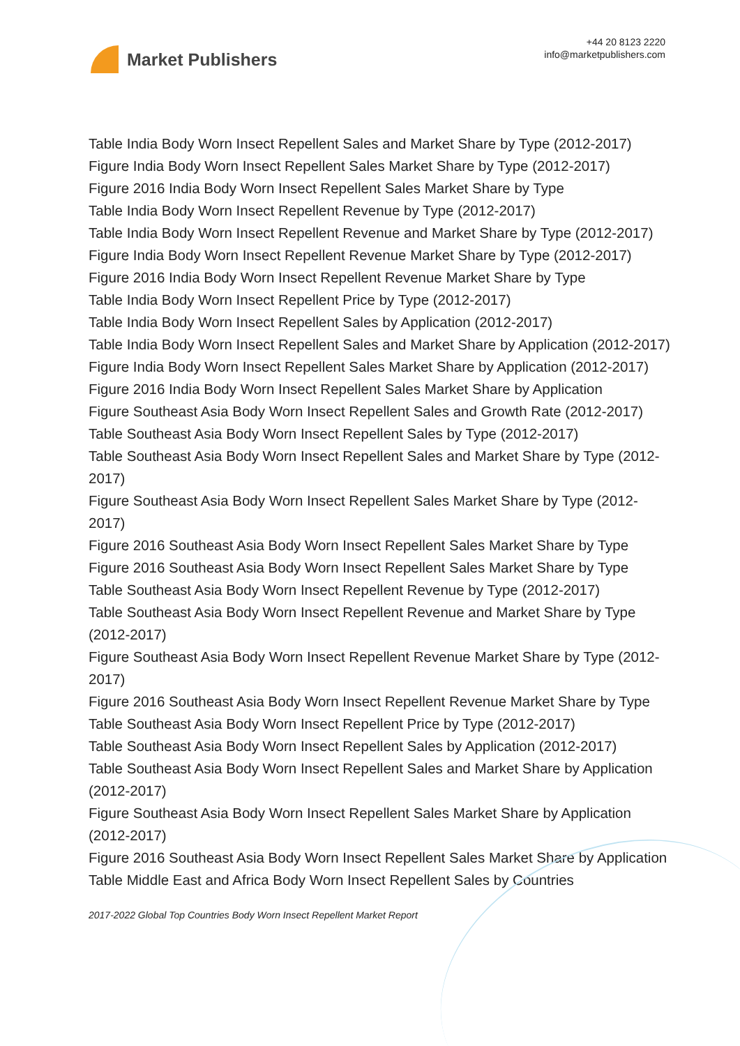Market Publishers
+44 20 8123 2220
info@marketpublishers.com
Table India Body Worn Insect Repellent Sales and Market Share by Type (2012-2017)
Figure India Body Worn Insect Repellent Sales Market Share by Type (2012-2017)
Figure 2016 India Body Worn Insect Repellent Sales Market Share by Type
Table India Body Worn Insect Repellent Revenue by Type (2012-2017)
Table India Body Worn Insect Repellent Revenue and Market Share by Type (2012-2017)
Figure India Body Worn Insect Repellent Revenue Market Share by Type (2012-2017)
Figure 2016 India Body Worn Insect Repellent Revenue Market Share by Type
Table India Body Worn Insect Repellent Price by Type (2012-2017)
Table India Body Worn Insect Repellent Sales by Application (2012-2017)
Table India Body Worn Insect Repellent Sales and Market Share by Application (2012-2017)
Figure India Body Worn Insect Repellent Sales Market Share by Application (2012-2017)
Figure 2016 India Body Worn Insect Repellent Sales Market Share by Application
Figure Southeast Asia Body Worn Insect Repellent Sales and Growth Rate (2012-2017)
Table Southeast Asia Body Worn Insect Repellent Sales by Type (2012-2017)
Table Southeast Asia Body Worn Insect Repellent Sales and Market Share by Type (2012-2017)
Figure Southeast Asia Body Worn Insect Repellent Sales Market Share by Type (2012-2017)
Figure 2016 Southeast Asia Body Worn Insect Repellent Sales Market Share by Type
Figure 2016 Southeast Asia Body Worn Insect Repellent Sales Market Share by Type
Table Southeast Asia Body Worn Insect Repellent Revenue by Type (2012-2017)
Table Southeast Asia Body Worn Insect Repellent Revenue and Market Share by Type (2012-2017)
Figure Southeast Asia Body Worn Insect Repellent Revenue Market Share by Type (2012-2017)
Figure 2016 Southeast Asia Body Worn Insect Repellent Revenue Market Share by Type
Table Southeast Asia Body Worn Insect Repellent Price by Type (2012-2017)
Table Southeast Asia Body Worn Insect Repellent Sales by Application (2012-2017)
Table Southeast Asia Body Worn Insect Repellent Sales and Market Share by Application (2012-2017)
Figure Southeast Asia Body Worn Insect Repellent Sales Market Share by Application (2012-2017)
Figure 2016 Southeast Asia Body Worn Insect Repellent Sales Market Share by Application
Table Middle East and Africa Body Worn Insect Repellent Sales by Countries
2017-2022 Global Top Countries Body Worn Insect Repellent Market Report